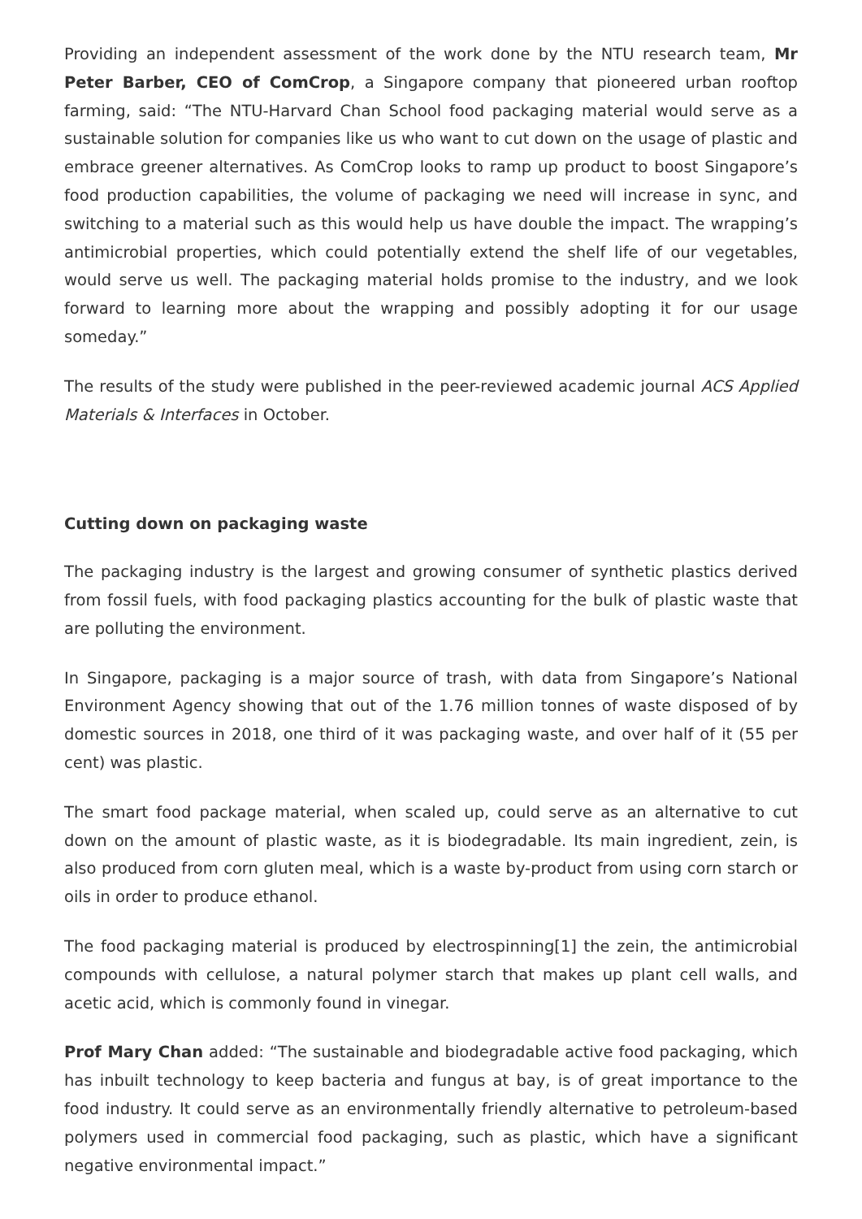Providing an independent assessment of the work done by the NTU research team, Mr Peter Barber, CEO of ComCrop, a Singapore company that pioneered urban rooftop farming, said: “The NTU-Harvard Chan School food packaging material would serve as a sustainable solution for companies like us who want to cut down on the usage of plastic and embrace greener alternatives. As ComCrop looks to ramp up product to boost Singapore’s food production capabilities, the volume of packaging we need will increase in sync, and switching to a material such as this would help us have double the impact. The wrapping’s antimicrobial properties, which could potentially extend the shelf life of our vegetables, would serve us well. The packaging material holds promise to the industry, and we look forward to learning more about the wrapping and possibly adopting it for our usage someday.”
The results of the study were published in the peer-reviewed academic journal ACS Applied Materials & Interfaces in October.
Cutting down on packaging waste
The packaging industry is the largest and growing consumer of synthetic plastics derived from fossil fuels, with food packaging plastics accounting for the bulk of plastic waste that are polluting the environment.
In Singapore, packaging is a major source of trash, with data from Singapore’s National Environment Agency showing that out of the 1.76 million tonnes of waste disposed of by domestic sources in 2018, one third of it was packaging waste, and over half of it (55 per cent) was plastic.
The smart food package material, when scaled up, could serve as an alternative to cut down on the amount of plastic waste, as it is biodegradable. Its main ingredient, zein, is also produced from corn gluten meal, which is a waste by-product from using corn starch or oils in order to produce ethanol.
The food packaging material is produced by electrospinning[1] the zein, the antimicrobial compounds with cellulose, a natural polymer starch that makes up plant cell walls, and acetic acid, which is commonly found in vinegar.
Prof Mary Chan added: “The sustainable and biodegradable active food packaging, which has inbuilt technology to keep bacteria and fungus at bay, is of great importance to the food industry. It could serve as an environmentally friendly alternative to petroleum-based polymers used in commercial food packaging, such as plastic, which have a significant negative environmental impact.”